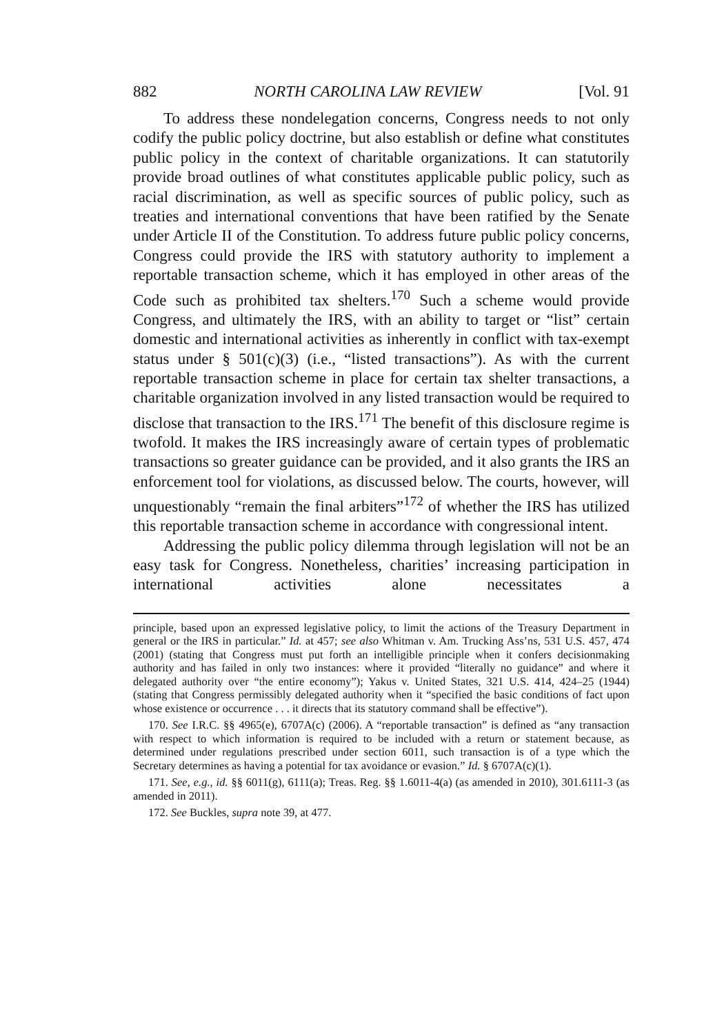882 NORTH CAROLINA LAW REVIEW [Vol. 91
To address these nondelegation concerns, Congress needs to not only codify the public policy doctrine, but also establish or define what constitutes public policy in the context of charitable organizations. It can statutorily provide broad outlines of what constitutes applicable public policy, such as racial discrimination, as well as specific sources of public policy, such as treaties and international conventions that have been ratified by the Senate under Article II of the Constitution. To address future public policy concerns, Congress could provide the IRS with statutory authority to implement a reportable transaction scheme, which it has employed in other areas of the Code such as prohibited tax shelters.<sup>170</sup> Such a scheme would provide Congress, and ultimately the IRS, with an ability to target or “list” certain domestic and international activities as inherently in conflict with tax-exempt status under § 501(c)(3) (i.e., “listed transactions”). As with the current reportable transaction scheme in place for certain tax shelter transactions, a charitable organization involved in any listed transaction would be required to disclose that transaction to the IRS.<sup>171</sup> The benefit of this disclosure regime is twofold. It makes the IRS increasingly aware of certain types of problematic transactions so greater guidance can be provided, and it also grants the IRS an enforcement tool for violations, as discussed below. The courts, however, will unquestionably “remain the final arbiters”<sup>172</sup> of whether the IRS has utilized this reportable transaction scheme in accordance with congressional intent.
Addressing the public policy dilemma through legislation will not be an easy task for Congress. Nonetheless, charities’ increasing participation in international activities alone necessitates a
principle, based upon an expressed legislative policy, to limit the actions of the Treasury Department in general or the IRS in particular.” Id. at 457; see also Whitman v. Am. Trucking Ass’ns, 531 U.S. 457, 474 (2001) (stating that Congress must put forth an intelligible principle when it confers decisionmaking authority and has failed in only two instances: where it provided “literally no guidance” and where it delegated authority over “the entire economy”); Yakus v. United States, 321 U.S. 414, 424–25 (1944) (stating that Congress permissibly delegated authority when it “specified the basic conditions of fact upon whose existence or occurrence . . . it directs that its statutory command shall be effective”).
170. See I.R.C. §§ 4965(e), 6707A(c) (2006). A “reportable transaction” is defined as “any transaction with respect to which information is required to be included with a return or statement because, as determined under regulations prescribed under section 6011, such transaction is of a type which the Secretary determines as having a potential for tax avoidance or evasion.” Id. § 6707A(c)(1).
171. See, e.g., id. §§ 6011(g), 6111(a); Treas. Reg. §§ 1.6011-4(a) (as amended in 2010), 301.6111-3 (as amended in 2011).
172. See Buckles, supra note 39, at 477.